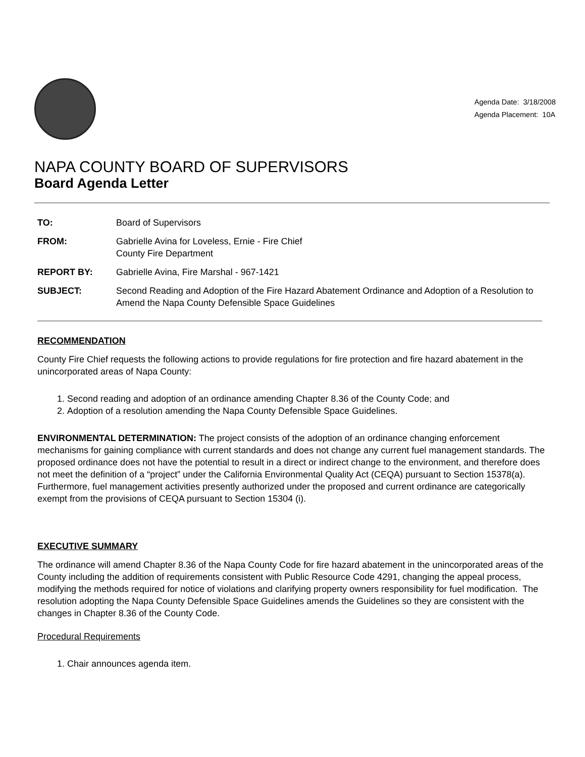Agenda Date: 3/18/2008
Agenda Placement: 10A
NAPA COUNTY BOARD OF SUPERVISORS
Board Agenda Letter
| TO: | Board of Supervisors |
| FROM: | Gabrielle Avina for Loveless, Ernie - Fire Chief County Fire Department |
| REPORT BY: | Gabrielle Avina, Fire Marshal - 967-1421 |
| SUBJECT: | Second Reading and Adoption of the Fire Hazard Abatement Ordinance and Adoption of a Resolution to Amend the Napa County Defensible Space Guidelines |
RECOMMENDATION
County Fire Chief requests the following actions to provide regulations for fire protection and fire hazard abatement in the unincorporated areas of Napa County:
1. Second reading and adoption of an ordinance amending Chapter 8.36 of the County Code; and
2. Adoption of a resolution amending the Napa County Defensible Space Guidelines.
ENVIRONMENTAL DETERMINATION: The project consists of the adoption of an ordinance changing enforcement mechanisms for gaining compliance with current standards and does not change any current fuel management standards. The proposed ordinance does not have the potential to result in a direct or indirect change to the environment, and therefore does not meet the definition of a “project” under the California Environmental Quality Act (CEQA) pursuant to Section 15378(a). Furthermore, fuel management activities presently authorized under the proposed and current ordinance are categorically exempt from the provisions of CEQA pursuant to Section 15304 (i).
EXECUTIVE SUMMARY
The ordinance will amend Chapter 8.36 of the Napa County Code for fire hazard abatement in the unincorporated areas of the County including the addition of requirements consistent with Public Resource Code 4291, changing the appeal process, modifying the methods required for notice of violations and clarifying property owners responsibility for fuel modification. The resolution adopting the Napa County Defensible Space Guidelines amends the Guidelines so they are consistent with the changes in Chapter 8.36 of the County Code.
Procedural Requirements
1. Chair announces agenda item.